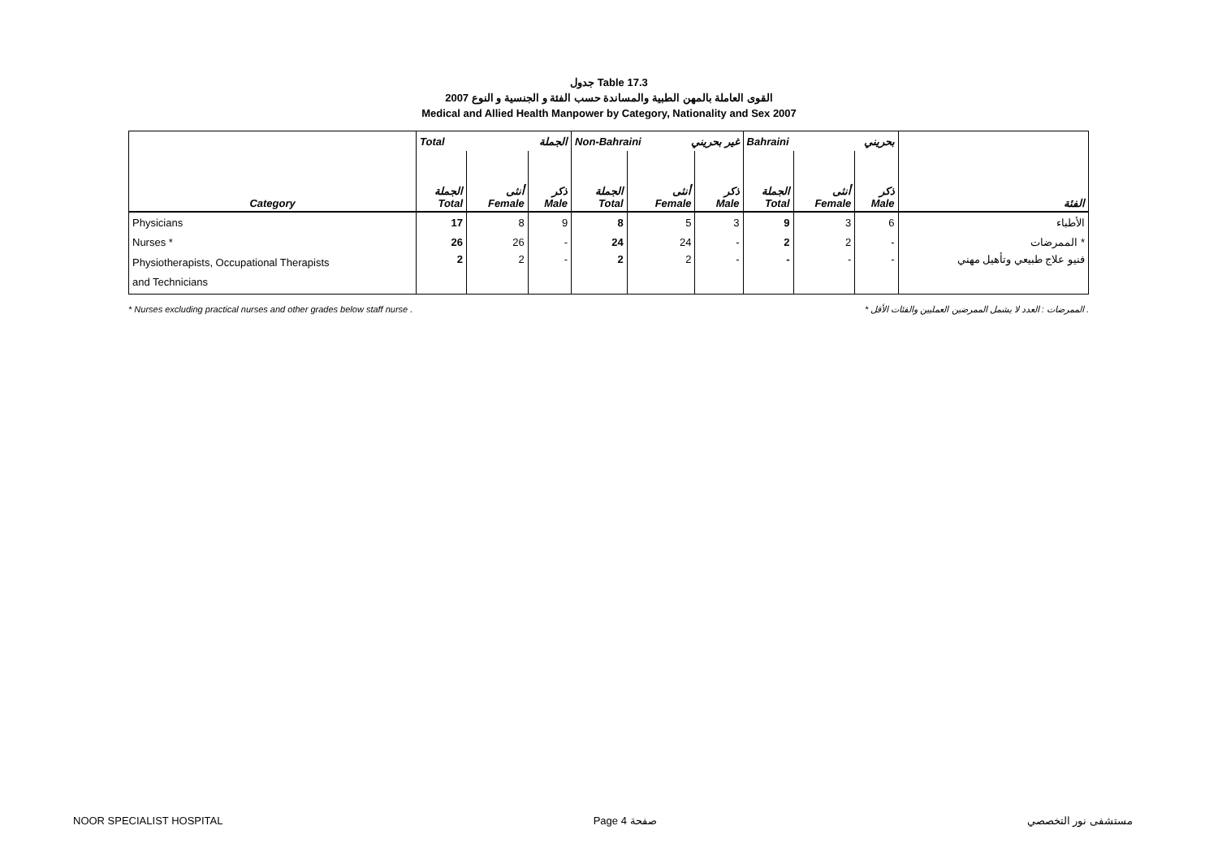جدول Table 17.3
القوى العاملة بالمهن الطبية والمساندة حسب الفئة و الجنسية و النوع 2007
Medical and Allied Health Manpower by Category, Nationality and Sex 2007
| | Total الجملة | | | Non-Bahraini غير بحريني | | | Bahraini بحريني | | | |
| --- | --- | --- | --- | --- | --- | --- | --- | --- | --- | --- |
| Category | الجملة Total | أنثى Female | ذكر Male | الجملة Total | أنثى Female | ذكر Male | الجملة Total | أنثى Female | ذكر Male | الفئة |
| Physicians | 17 | 8 | 9 | 8 | 5 | 3 | 9 | 3 | 6 | الأطباء |
| Nurses * | 26 | 26 | - | 24 | 24 | - | 2 | 2 | - | الممرضات * |
| Physiotherapists, Occupational Therapists and Technicians | 2 | 2 | - | 2 | 2 | - | - | - | - | فنيو علاج طبيعي وتأهيل مهني |
* Nurses excluding practical nurses and other grades below staff nurse . * الممرضات : العدد لا يشمل الممرضين العمليين والفئات الأقل .
NOOR SPECIALIST HOSPITAL Page 4 صفحة مستشفى نور التخصصي